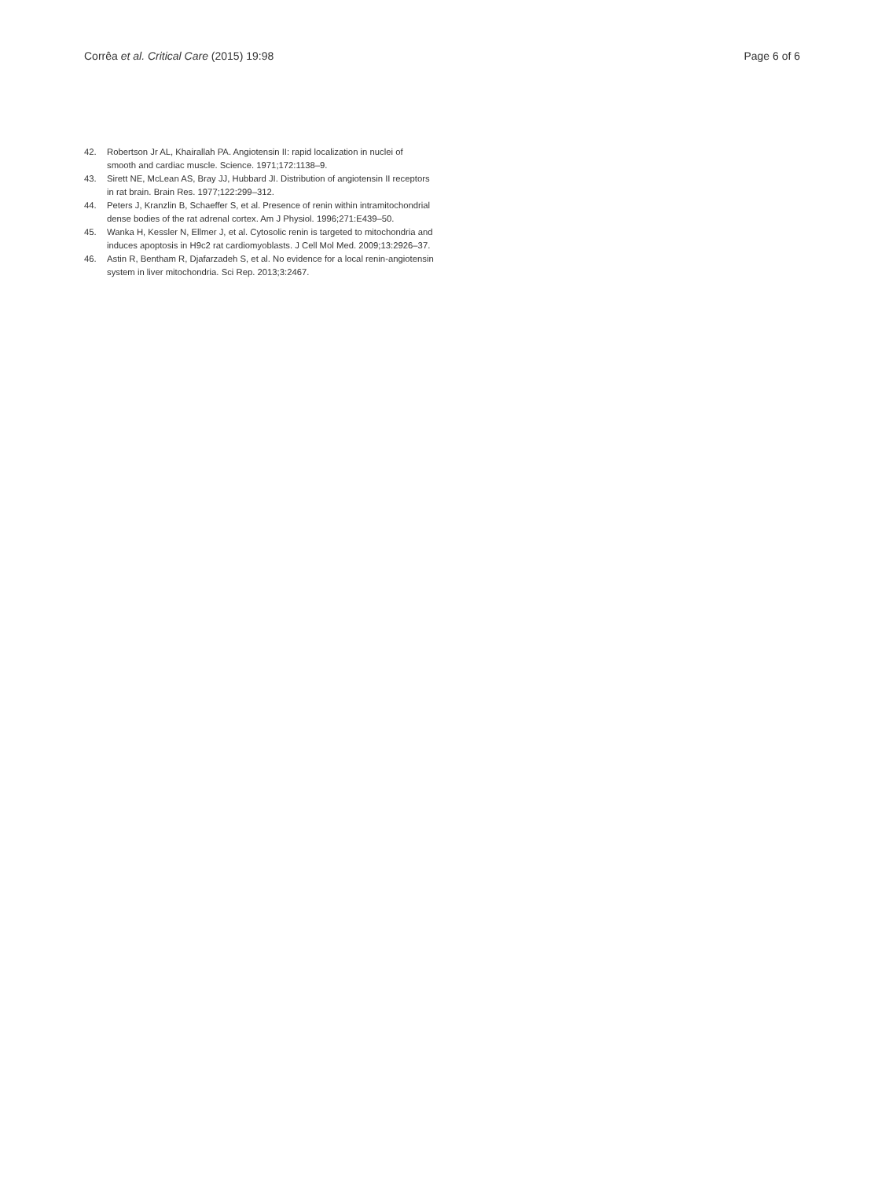Corrêa et al. Critical Care (2015) 19:98 Page 6 of 6
42. Robertson Jr AL, Khairallah PA. Angiotensin II: rapid localization in nuclei of smooth and cardiac muscle. Science. 1971;172:1138–9.
43. Sirett NE, McLean AS, Bray JJ, Hubbard JI. Distribution of angiotensin II receptors in rat brain. Brain Res. 1977;122:299–312.
44. Peters J, Kranzlin B, Schaeffer S, et al. Presence of renin within intramitochondrial dense bodies of the rat adrenal cortex. Am J Physiol. 1996;271:E439–50.
45. Wanka H, Kessler N, Ellmer J, et al. Cytosolic renin is targeted to mitochondria and induces apoptosis in H9c2 rat cardiomyoblasts. J Cell Mol Med. 2009;13:2926–37.
46. Astin R, Bentham R, Djafarzadeh S, et al. No evidence for a local renin-angiotensin system in liver mitochondria. Sci Rep. 2013;3:2467.